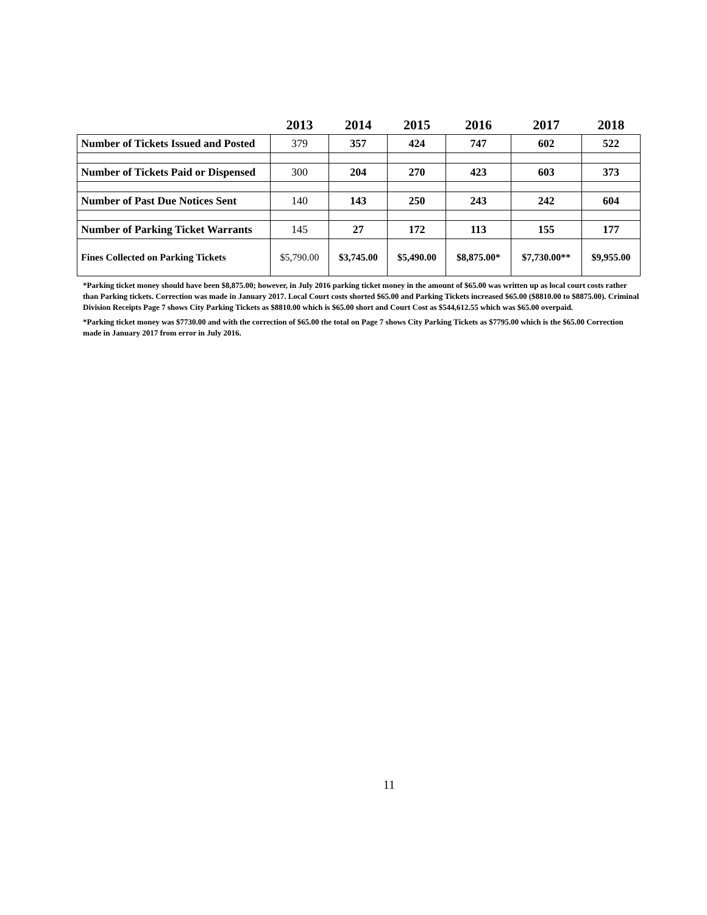| | 2013 | 2014 | 2015 | 2016 | 2017 | 2018 |
| --- | --- | --- | --- | --- | --- | --- |
| Number of Tickets Issued and Posted | 379 | 357 | 424 | 747 | 602 | 522 |
| Number of Tickets Paid or Dispensed | 300 | 204 | 270 | 423 | 603 | 373 |
| Number of Past Due Notices Sent | 140 | 143 | 250 | 243 | 242 | 604 |
| Number of Parking Ticket Warrants | 145 | 27 | 172 | 113 | 155 | 177 |
| Fines Collected on Parking Tickets | $5,790.00 | $3,745.00 | $5,490.00 | $8,875.00* | $7,730.00** | $9,955.00 |
*Parking ticket money should have been $8,875.00; however, in July 2016 parking ticket money in the amount of $65.00 was written up as local court costs rather than Parking tickets. Correction was made in January 2017. Local Court costs shorted $65.00 and Parking Tickets increased $65.00 ($8810.00 to $8875.00). Criminal Division Receipts Page 7 shows City Parking Tickets as $8810.00 which is $65.00 short and Court Cost as $544,612.55 which was $65.00 overpaid.
*Parking ticket money was $7730.00 and with the correction of $65.00 the total on Page 7 shows City Parking Tickets as $7795.00 which is the $65.00 Correction made in January 2017 from error in July 2016.
11